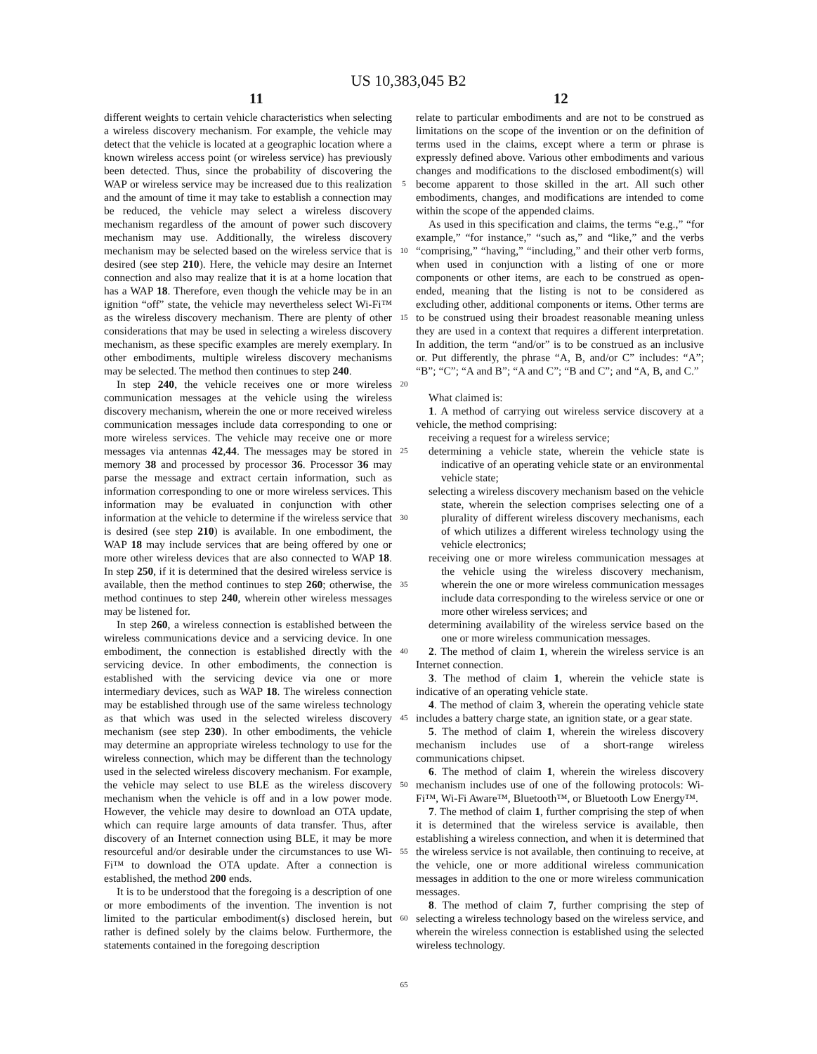US 10,383,045 B2
11 12
different weights to certain vehicle characteristics when selecting a wireless discovery mechanism. For example, the vehicle may detect that the vehicle is located at a geographic location where a known wireless access point (or wireless service) has previously been detected. Thus, since the probability of discovering the WAP or wireless service may be increased due to this realization and the amount of time it may take to establish a connection may be reduced, the vehicle may select a wireless discovery mechanism regardless of the amount of power such discovery mechanism may use. Additionally, the wireless discovery mechanism may be selected based on the wireless service that is desired (see step 210). Here, the vehicle may desire an Internet connection and also may realize that it is at a home location that has a WAP 18. Therefore, even though the vehicle may be in an ignition “off” state, the vehicle may nevertheless select Wi-Fi™ as the wireless discovery mechanism. There are plenty of other considerations that may be used in selecting a wireless discovery mechanism, as these specific examples are merely exemplary. In other embodiments, multiple wireless discovery mechanisms may be selected. The method then continues to step 240.
In step 240, the vehicle receives one or more wireless communication messages at the vehicle using the wireless discovery mechanism, wherein the one or more received wireless communication messages include data corresponding to one or more wireless services. The vehicle may receive one or more messages via antennas 42,44. The messages may be stored in memory 38 and processed by processor 36. Processor 36 may parse the message and extract certain information, such as information corresponding to one or more wireless services. This information may be evaluated in conjunction with other information at the vehicle to determine if the wireless service that is desired (see step 210) is available. In one embodiment, the WAP 18 may include services that are being offered by one or more other wireless devices that are also connected to WAP 18. In step 250, if it is determined that the desired wireless service is available, then the method continues to step 260; otherwise, the method continues to step 240, wherein other wireless messages may be listened for.
In step 260, a wireless connection is established between the wireless communications device and a servicing device. In one embodiment, the connection is established directly with the servicing device. In other embodiments, the connection is established with the servicing device via one or more intermediary devices, such as WAP 18. The wireless connection may be established through use of the same wireless technology as that which was used in the selected wireless discovery mechanism (see step 230). In other embodiments, the vehicle may determine an appropriate wireless technology to use for the wireless connection, which may be different than the technology used in the selected wireless discovery mechanism. For example, the vehicle may select to use BLE as the wireless discovery mechanism when the vehicle is off and in a low power mode. However, the vehicle may desire to download an OTA update, which can require large amounts of data transfer. Thus, after discovery of an Internet connection using BLE, it may be more resourceful and/or desirable under the circumstances to use Wi-Fi™ to download the OTA update. After a connection is established, the method 200 ends.
It is to be understood that the foregoing is a description of one or more embodiments of the invention. The invention is not limited to the particular embodiment(s) disclosed herein, but rather is defined solely by the claims below. Furthermore, the statements contained in the foregoing description
5
10
15
20
25
30
35
40
45
50
55
60
65
relate to particular embodiments and are not to be construed as limitations on the scope of the invention or on the definition of terms used in the claims, except where a term or phrase is expressly defined above. Various other embodiments and various changes and modifications to the disclosed embodiment(s) will become apparent to those skilled in the art. All such other embodiments, changes, and modifications are intended to come within the scope of the appended claims.
As used in this specification and claims, the terms “e.g.,” “for example,” “for instance,” “such as,” and “like,” and the verbs “comprising,” “having,” “including,” and their other verb forms, when used in conjunction with a listing of one or more components or other items, are each to be construed as open-ended, meaning that the listing is not to be considered as excluding other, additional components or items. Other terms are to be construed using their broadest reasonable meaning unless they are used in a context that requires a different interpretation. In addition, the term “and/or” is to be construed as an inclusive or. Put differently, the phrase “A, B, and/or C” includes: “A”; “B”; “C”; “A and B”; “A and C”; “B and C”; and “A, B, and C.”
What claimed is:
1. A method of carrying out wireless service discovery at a vehicle, the method comprising:
receiving a request for a wireless service;
determining a vehicle state, wherein the vehicle state is indicative of an operating vehicle state or an environmental vehicle state;
selecting a wireless discovery mechanism based on the vehicle state, wherein the selection comprises selecting one of a plurality of different wireless discovery mechanisms, each of which utilizes a different wireless technology using the vehicle electronics;
receiving one or more wireless communication messages at the vehicle using the wireless discovery mechanism, wherein the one or more wireless communication messages include data corresponding to the wireless service or one or more other wireless services; and
determining availability of the wireless service based on the one or more wireless communication messages.
2. The method of claim 1, wherein the wireless service is an Internet connection.
3. The method of claim 1, wherein the vehicle state is indicative of an operating vehicle state.
4. The method of claim 3, wherein the operating vehicle state includes a battery charge state, an ignition state, or a gear state.
5. The method of claim 1, wherein the wireless discovery mechanism includes use of a short-range wireless communications chipset.
6. The method of claim 1, wherein the wireless discovery mechanism includes use of one of the following protocols: Wi-Fi™, Wi-Fi Aware™, Bluetooth™, or Bluetooth Low Energy™.
7. The method of claim 1, further comprising the step of when it is determined that the wireless service is available, then establishing a wireless connection, and when it is determined that the wireless service is not available, then continuing to receive, at the vehicle, one or more additional wireless communication messages in addition to the one or more wireless communication messages.
8. The method of claim 7, further comprising the step of selecting a wireless technology based on the wireless service, and wherein the wireless connection is established using the selected wireless technology.